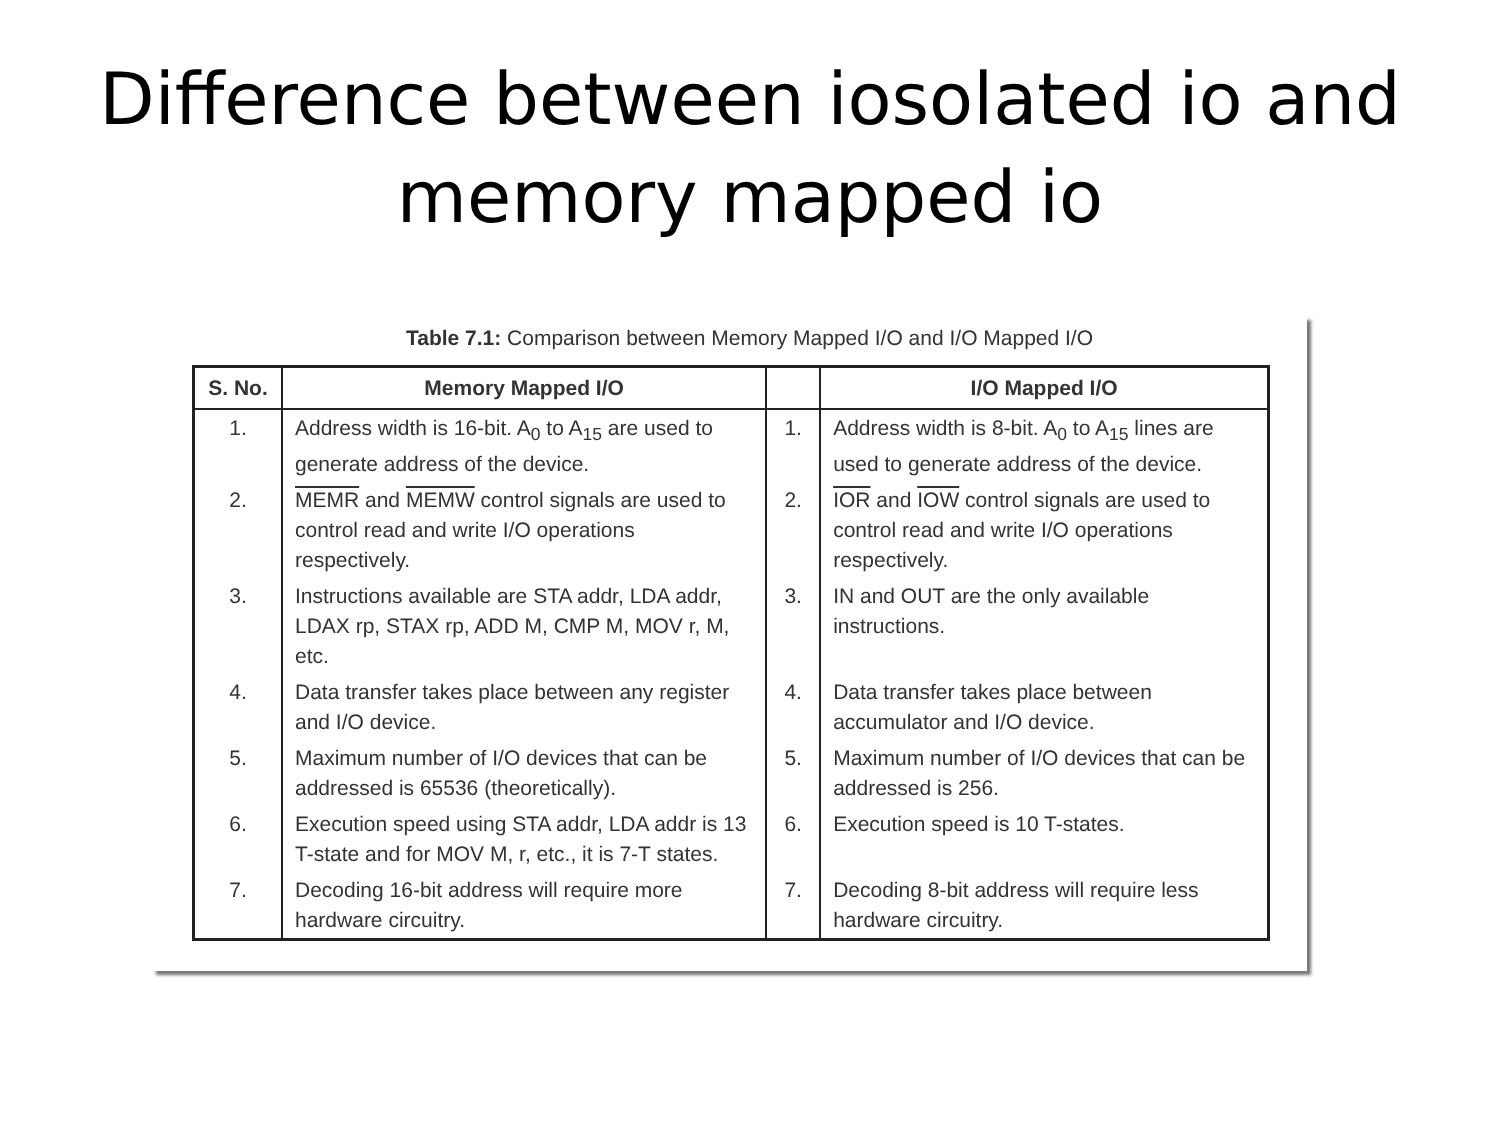Difference between iosolated io and memory mapped io
Table 7.1: Comparison between Memory Mapped I/O and I/O Mapped I/O
| S. No. | Memory Mapped I/O | | I/O Mapped I/O |
| --- | --- | --- | --- |
| 1. | Address width is 16-bit. A<sub>0</sub> to A<sub>15</sub> are used to generate address of the device. | 1. | Address width is 8-bit. A<sub>0</sub> to A<sub>15</sub> lines are used to generate address of the device. |
| 2. | MEMR and MEMW control signals are used to control read and write I/O operations respectively. | 2. | IOR and IOW control signals are used to control read and write I/O operations respectively. |
| 3. | Instructions available are STA addr, LDA addr, LDAX rp, STAX rp, ADD M, CMP M, MOV r, M, etc. | 3. | IN and OUT are the only available instructions. |
| 4. | Data transfer takes place between any register and I/O device. | 4. | Data transfer takes place between accumulator and I/O device. |
| 5. | Maximum number of I/O devices that can be addressed is 65536 (theoretically). | 5. | Maximum number of I/O devices that can be addressed is 256. |
| 6. | Execution speed using STA addr, LDA addr is 13 T-state and for MOV M, r, etc., it is 7-T states. | 6. | Execution speed is 10 T-states. |
| 7. | Decoding 16-bit address will require more hardware circuitry. | 7. | Decoding 8-bit address will require less hardware circuitry. |